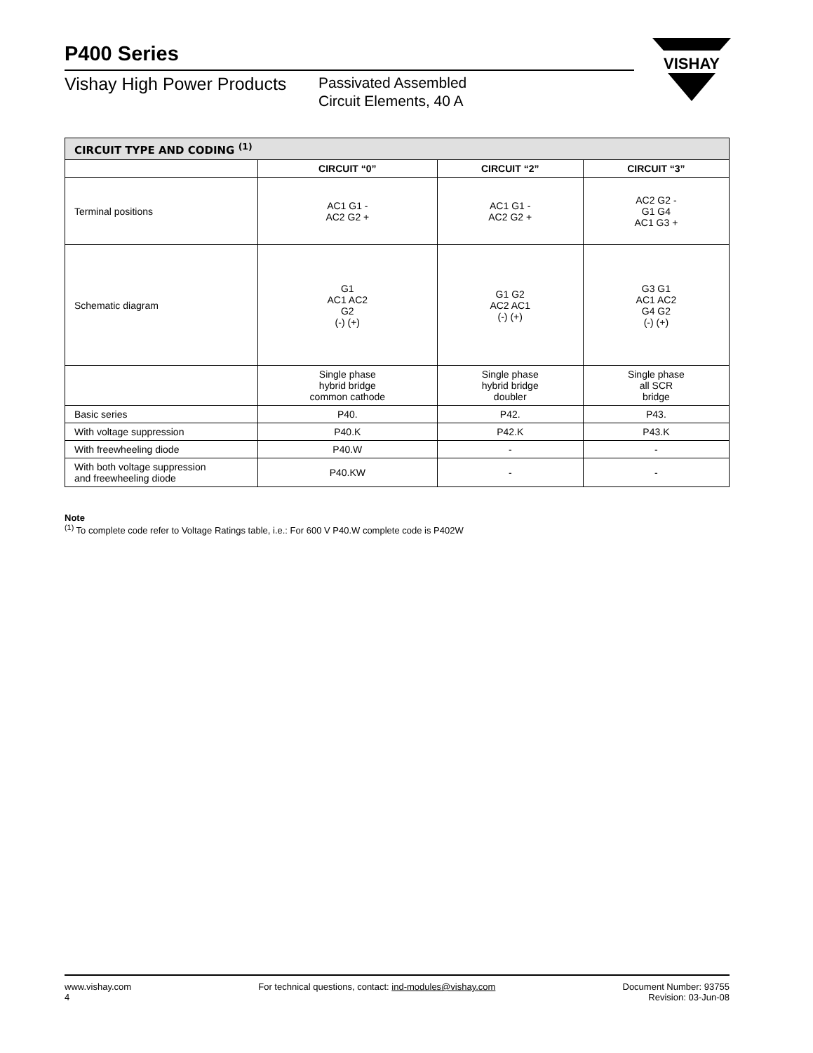P400 Series
Vishay High Power Products
Passivated Assembled
Circuit Elements, 40 A
VISHAY
| CIRCUIT TYPE AND CODING <sup>(1)</sup> | | | |
| --- | --- | --- | --- |
| | CIRCUIT “0” | CIRCUIT “2” | CIRCUIT “3” |
| Terminal positions | AC1 G1 - AC2 G2 + | AC1 G1 - AC2 G2 + | AC2 G2 - G1 G4 AC1 G3 + |
| Schematic diagram | G1 AC1 AC2 G2 (-) (+) | G1 G2 AC2 AC1 (-) (+) | G3 G1 AC1 AC2 G4 G2 (-) (+) |
| | Single phase hybrid bridge common cathode | Single phase hybrid bridge doubler | Single phase all SCR bridge |
| Basic series | P40. | P42. | P43. |
| With voltage suppression | P40.K | P42.K | P43.K |
| With freewheeling diode | P40.W | - | - |
| With both voltage suppression and freewheeling diode | P40.KW | - | - |
Note
<sup>(1)</sup> To complete code refer to Voltage Ratings table, i.e.: For 600 V P40.W complete code is P402W
www.vishay.com
4
For technical questions, contact: ind-modules@vishay.com
Document Number: 93755
Revision: 03-Jun-08